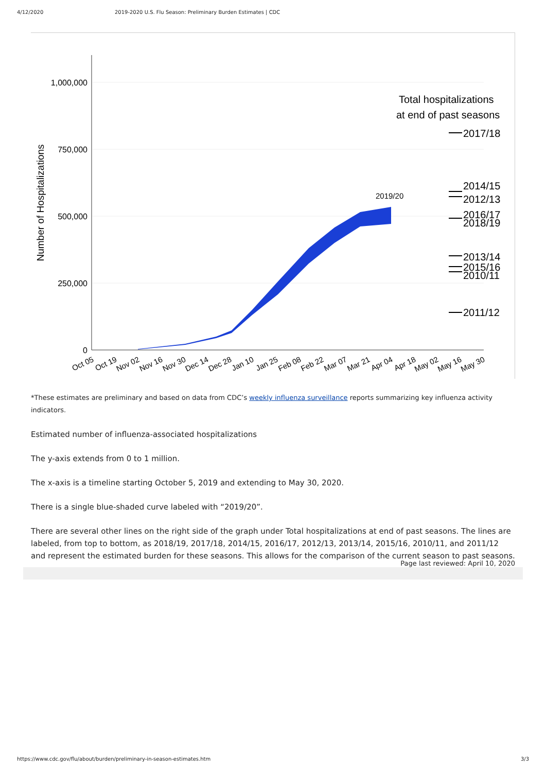4/12/2020 2019-2020 U.S. Flu Season: Preliminary Burden Estimates | CDC
1,000,000
750,000
500,000
250,000
0
Number of Hospitalizations
2019/20
Total hospitalizations
at end of past seasons
2017/18
2014/15
2012/13
2016/17
2018/19
2013/14
2015/16
2010/11
2011/12
Oct 05
Oct 19
Nov 02
Nov 16
Nov 30
Dec 14
Dec 28
Jan 10
Jan 25
Feb 08
Feb 22
Mar 07
Mar 21
Apr 04
Apr 18
May 02
May 16
May 30
*These estimates are preliminary and based on data from CDC’s weekly influenza surveillance reports summarizing key influenza activity indicators.
Estimated number of influenza-associated hospitalizations
The y-axis extends from 0 to 1 million.
The x-axis is a timeline starting October 5, 2019 and extending to May 30, 2020.
There is a single blue-shaded curve labeled with “2019/20”.
There are several other lines on the right side of the graph under Total hospitalizations at end of past seasons. The lines are labeled, from top to bottom, as 2018/19, 2017/18, 2014/15, 2016/17, 2012/13, 2013/14, 2015/16, 2010/11, and 2011/12 and represent the estimated burden for these seasons. This allows for the comparison of the current season to past seasons.
Page last reviewed: April 10, 2020
https://www.cdc.gov/flu/about/burden/preliminary-in-season-estimates.htm 3/3